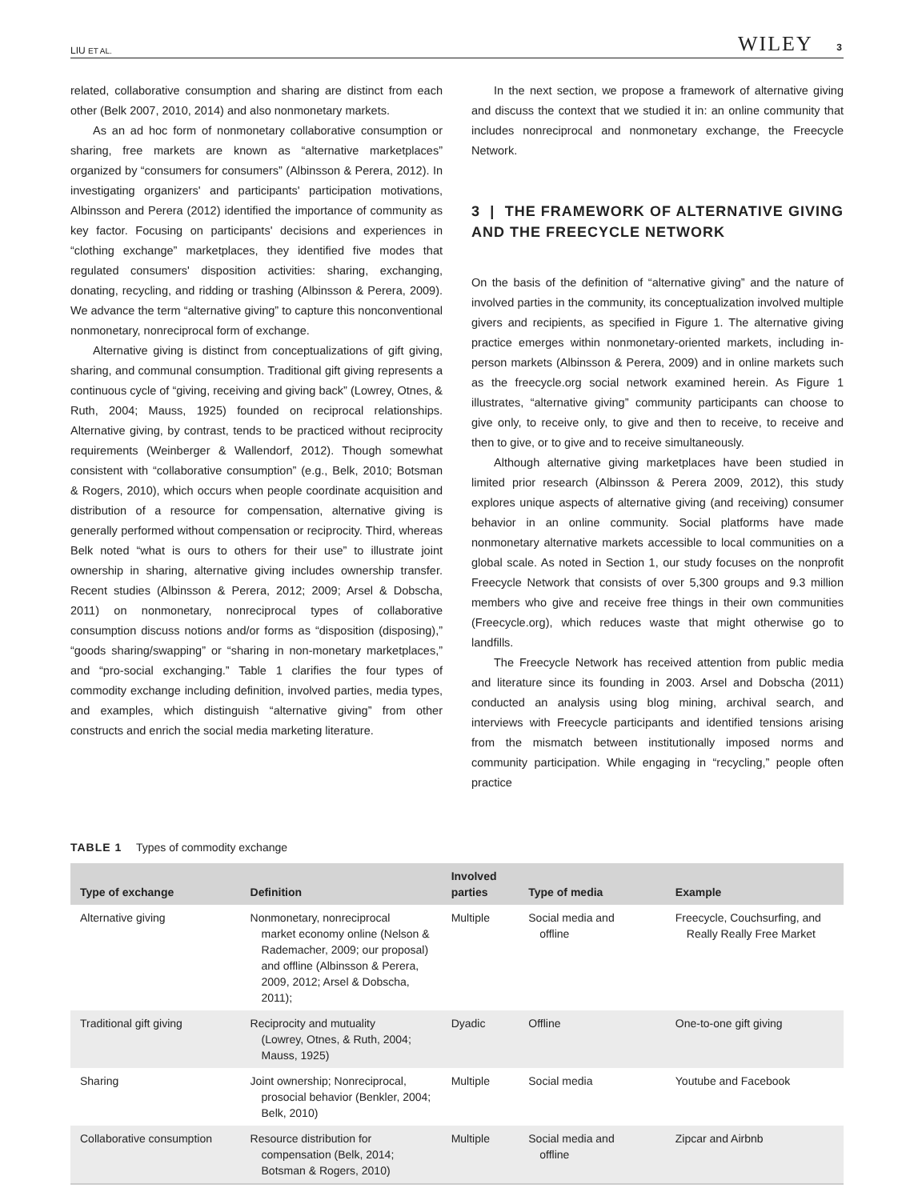LIU ET AL. WILEY 3
related, collaborative consumption and sharing are distinct from each other (Belk 2007, 2010, 2014) and also nonmonetary markets.
As an ad hoc form of nonmonetary collaborative consumption or sharing, free markets are known as “alternative marketplaces” organized by “consumers for consumers” (Albinsson & Perera, 2012). In investigating organizers' and participants' participation motivations, Albinsson and Perera (2012) identified the importance of community as key factor. Focusing on participants' decisions and experiences in “clothing exchange” marketplaces, they identified five modes that regulated consumers' disposition activities: sharing, exchanging, donating, recycling, and ridding or trashing (Albinsson & Perera, 2009). We advance the term “alternative giving” to capture this nonconventional nonmonetary, nonreciprocal form of exchange.
Alternative giving is distinct from conceptualizations of gift giving, sharing, and communal consumption. Traditional gift giving represents a continuous cycle of “giving, receiving and giving back” (Lowrey, Otnes, & Ruth, 2004; Mauss, 1925) founded on reciprocal relationships. Alternative giving, by contrast, tends to be practiced without reciprocity requirements (Weinberger & Wallendorf, 2012). Though somewhat consistent with “collaborative consumption” (e.g., Belk, 2010; Botsman & Rogers, 2010), which occurs when people coordinate acquisition and distribution of a resource for compensation, alternative giving is generally performed without compensation or reciprocity. Third, whereas Belk noted “what is ours to others for their use” to illustrate joint ownership in sharing, alternative giving includes ownership transfer. Recent studies (Albinsson & Perera, 2012; 2009; Arsel & Dobscha, 2011) on nonmonetary, nonreciprocal types of collaborative consumption discuss notions and/or forms as “disposition (disposing),” “goods sharing/swapping” or “sharing in non-monetary marketplaces,” and “pro-social exchanging.” Table 1 clarifies the four types of commodity exchange including definition, involved parties, media types, and examples, which distinguish “alternative giving” from other constructs and enrich the social media marketing literature.
In the next section, we propose a framework of alternative giving and discuss the context that we studied it in: an online community that includes nonreciprocal and nonmonetary exchange, the Freecycle Network.
3 | THE FRAMEWORK OF ALTERNATIVE GIVING AND THE FREECYCLE NETWORK
On the basis of the definition of “alternative giving” and the nature of involved parties in the community, its conceptualization involved multiple givers and recipients, as specified in Figure 1. The alternative giving practice emerges within nonmonetary-oriented markets, including in-person markets (Albinsson & Perera, 2009) and in online markets such as the freecycle.org social network examined herein. As Figure 1 illustrates, “alternative giving” community participants can choose to give only, to receive only, to give and then to receive, to receive and then to give, or to give and to receive simultaneously.
Although alternative giving marketplaces have been studied in limited prior research (Albinsson & Perera 2009, 2012), this study explores unique aspects of alternative giving (and receiving) consumer behavior in an online community. Social platforms have made nonmonetary alternative markets accessible to local communities on a global scale. As noted in Section 1, our study focuses on the nonprofit Freecycle Network that consists of over 5,300 groups and 9.3 million members who give and receive free things in their own communities (Freecycle.org), which reduces waste that might otherwise go to landfills.
The Freecycle Network has received attention from public media and literature since its founding in 2003. Arsel and Dobscha (2011) conducted an analysis using blog mining, archival search, and interviews with Freecycle participants and identified tensions arising from the mismatch between institutionally imposed norms and community participation. While engaging in “recycling,” people often practice
TABLE 1 Types of commodity exchange
| Type of exchange | Definition | Involved parties | Type of media | Example |
| --- | --- | --- | --- | --- |
| Alternative giving | Nonmonetary, nonreciprocal market economy online (Nelson & Rademacher, 2009; our proposal) and offline (Albinsson & Perera, 2009, 2012; Arsel & Dobscha, 2011); | Multiple | Social media and offline | Freecycle, Couchsurfing, and Really Really Free Market |
| Traditional gift giving | Reciprocity and mutuality (Lowrey, Otnes, & Ruth, 2004; Mauss, 1925) | Dyadic | Offline | One-to-one gift giving |
| Sharing | Joint ownership; Nonreciprocal, prosocial behavior (Benkler, 2004; Belk, 2010) | Multiple | Social media | Youtube and Facebook |
| Collaborative consumption | Resource distribution for compensation (Belk, 2014; Botsman & Rogers, 2010) | Multiple | Social media and offline | Zipcar and Airbnb |